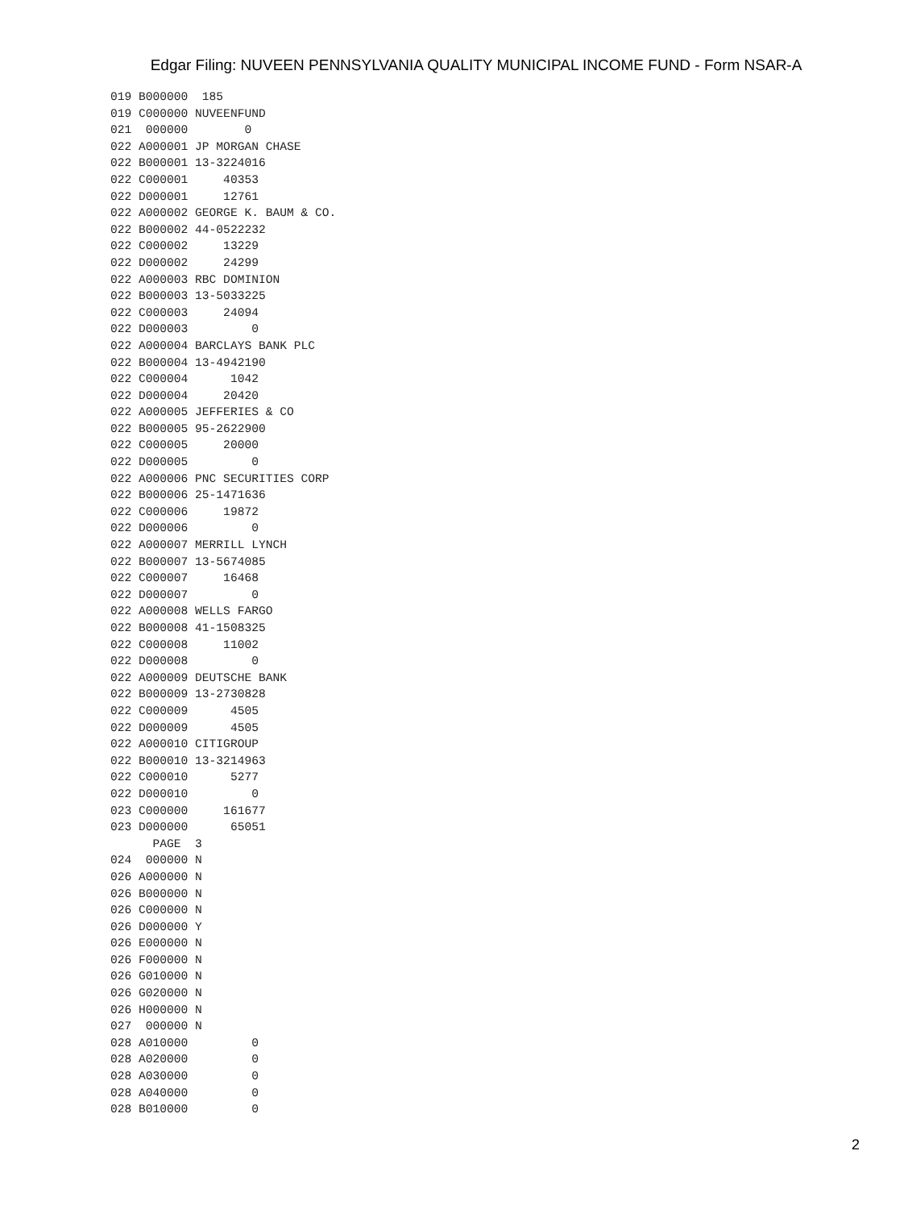Edgar Filing: NUVEEN PENNSYLVANIA QUALITY MUNICIPAL INCOME FUND - Form NSAR-A
019 B000000  185
019 C000000 NUVEENFUND
021  000000        0
022 A000001 JP MORGAN CHASE
022 B000001 13-3224016
022 C000001     40353
022 D000001     12761
022 A000002 GEORGE K. BAUM & CO.
022 B000002 44-0522232
022 C000002     13229
022 D000002     24299
022 A000003 RBC DOMINION
022 B000003 13-5033225
022 C000003     24094
022 D000003         0
022 A000004 BARCLAYS BANK PLC
022 B000004 13-4942190
022 C000004      1042
022 D000004     20420
022 A000005 JEFFERIES & CO
022 B000005 95-2622900
022 C000005     20000
022 D000005         0
022 A000006 PNC SECURITIES CORP
022 B000006 25-1471636
022 C000006     19872
022 D000006         0
022 A000007 MERRILL LYNCH
022 B000007 13-5674085
022 C000007     16468
022 D000007         0
022 A000008 WELLS FARGO
022 B000008 41-1508325
022 C000008     11002
022 D000008         0
022 A000009 DEUTSCHE BANK
022 B000009 13-2730828
022 C000009      4505
022 D000009      4505
022 A000010 CITIGROUP
022 B000010 13-3214963
022 C000010      5277
022 D000010         0
023 C000000     161677
023 D000000      65051
      PAGE  3
024  000000 N
026 A000000 N
026 B000000 N
026 C000000 N
026 D000000 Y
026 E000000 N
026 F000000 N
026 G010000 N
026 G020000 N
026 H000000 N
027  000000 N
028 A010000         0
028 A020000         0
028 A030000         0
028 A040000         0
028 B010000         0
2